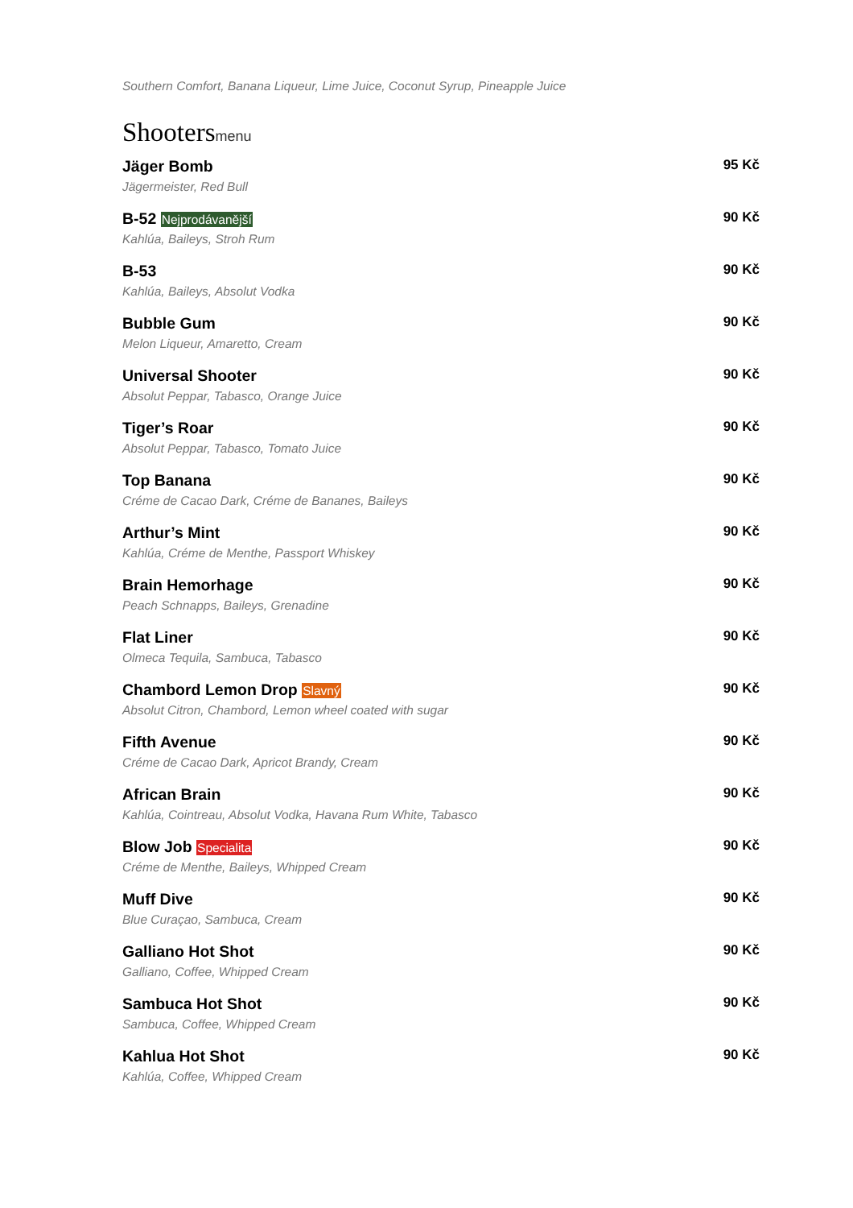Southern Comfort, Banana Liqueur, Lime Juice, Coconut Syrup, Pineapple Juice
Shootersmenu
Jäger Bomb 95 Kč
Jägermeister, Red Bull
B-52 Nejprodávanější 90 Kč
Kahlúa, Baileys, Stroh Rum
B-53 90 Kč
Kahlúa, Baileys, Absolut Vodka
Bubble Gum 90 Kč
Melon Liqueur, Amaretto, Cream
Universal Shooter 90 Kč
Absolut Peppar, Tabasco, Orange Juice
Tiger’s Roar 90 Kč
Absolut Peppar, Tabasco, Tomato Juice
Top Banana 90 Kč
Créme de Cacao Dark, Créme de Bananes, Baileys
Arthur’s Mint 90 Kč
Kahlúa, Créme de Menthe, Passport Whiskey
Brain Hemorhage 90 Kč
Peach Schnapps, Baileys, Grenadine
Flat Liner 90 Kč
Olmeca Tequila, Sambuca, Tabasco
Chambord Lemon Drop Slavný 90 Kč
Absolut Citron, Chambord, Lemon wheel coated with sugar
Fifth Avenue 90 Kč
Créme de Cacao Dark, Apricot Brandy, Cream
African Brain 90 Kč
Kahlúa, Cointreau, Absolut Vodka, Havana Rum White, Tabasco
Blow Job Specialita 90 Kč
Créme de Menthe, Baileys, Whipped Cream
Muff Dive 90 Kč
Blue Curaçao, Sambuca, Cream
Galliano Hot Shot 90 Kč
Galliano, Coffee, Whipped Cream
Sambuca Hot Shot 90 Kč
Sambuca, Coffee, Whipped Cream
Kahlua Hot Shot 90 Kč
Kahlúa, Coffee, Whipped Cream